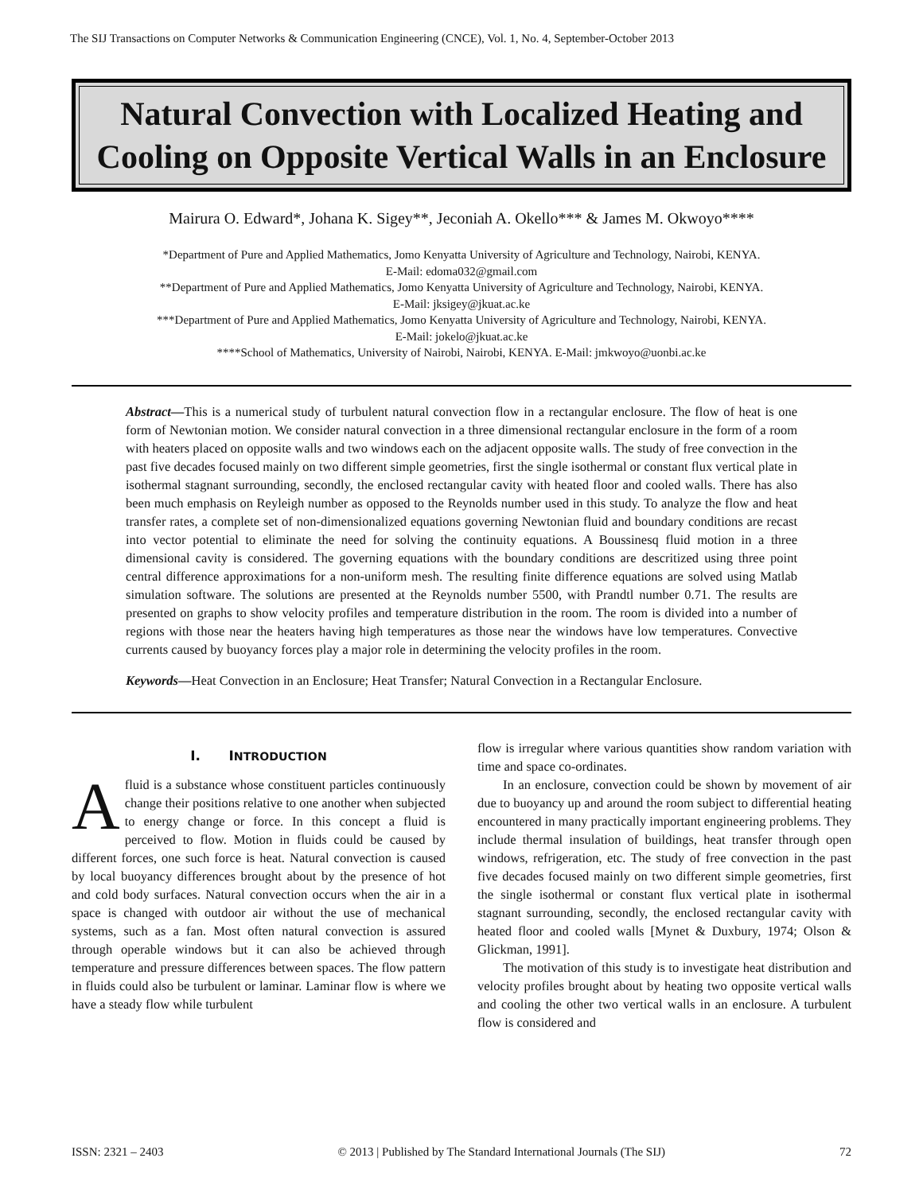The SIJ Transactions on Computer Networks & Communication Engineering (CNCE), Vol. 1, No. 4, September-October 2013
Natural Convection with Localized Heating and Cooling on Opposite Vertical Walls in an Enclosure
Mairura O. Edward*, Johana K. Sigey**, Jeconiah A. Okello*** & James M. Okwoyo****
*Department of Pure and Applied Mathematics, Jomo Kenyatta University of Agriculture and Technology, Nairobi, KENYA.
E-Mail: edoma032@gmail.com
**Department of Pure and Applied Mathematics, Jomo Kenyatta University of Agriculture and Technology, Nairobi, KENYA.
E-Mail: jksigey@jkuat.ac.ke
***Department of Pure and Applied Mathematics, Jomo Kenyatta University of Agriculture and Technology, Nairobi, KENYA.
E-Mail: jokelo@jkuat.ac.ke
****School of Mathematics, University of Nairobi, Nairobi, KENYA. E-Mail: jmkwoyo@uonbi.ac.ke
Abstract—This is a numerical study of turbulent natural convection flow in a rectangular enclosure. The flow of heat is one form of Newtonian motion. We consider natural convection in a three dimensional rectangular enclosure in the form of a room with heaters placed on opposite walls and two windows each on the adjacent opposite walls. The study of free convection in the past five decades focused mainly on two different simple geometries, first the single isothermal or constant flux vertical plate in isothermal stagnant surrounding, secondly, the enclosed rectangular cavity with heated floor and cooled walls. There has also been much emphasis on Reyleigh number as opposed to the Reynolds number used in this study. To analyze the flow and heat transfer rates, a complete set of non-dimensionalized equations governing Newtonian fluid and boundary conditions are recast into vector potential to eliminate the need for solving the continuity equations. A Boussinesq fluid motion in a three dimensional cavity is considered. The governing equations with the boundary conditions are descritized using three point central difference approximations for a non-uniform mesh. The resulting finite difference equations are solved using Matlab simulation software. The solutions are presented at the Reynolds number 5500, with Prandtl number 0.71. The results are presented on graphs to show velocity profiles and temperature distribution in the room. The room is divided into a number of regions with those near the heaters having high temperatures as those near the windows have low temperatures. Convective currents caused by buoyancy forces play a major role in determining the velocity profiles in the room.
Keywords—Heat Convection in an Enclosure; Heat Transfer; Natural Convection in a Rectangular Enclosure.
I. INTRODUCTION
Afluid is a substance whose constituent particles continuously change their positions relative to one another when subjected to energy change or force. In this concept a fluid is perceived to flow. Motion in fluids could be caused by different forces, one such force is heat. Natural convection is caused by local buoyancy differences brought about by the presence of hot and cold body surfaces. Natural convection occurs when the air in a space is changed with outdoor air without the use of mechanical systems, such as a fan. Most often natural convection is assured through operable windows but it can also be achieved through temperature and pressure differences between spaces. The flow pattern in fluids could also be turbulent or laminar. Laminar flow is where we have a steady flow while turbulent
flow is irregular where various quantities show random variation with time and space co-ordinates.
In an enclosure, convection could be shown by movement of air due to buoyancy up and around the room subject to differential heating encountered in many practically important engineering problems. They include thermal insulation of buildings, heat transfer through open windows, refrigeration, etc. The study of free convection in the past five decades focused mainly on two different simple geometries, first the single isothermal or constant flux vertical plate in isothermal stagnant surrounding, secondly, the enclosed rectangular cavity with heated floor and cooled walls [Mynet & Duxbury, 1974; Olson & Glickman, 1991].
The motivation of this study is to investigate heat distribution and velocity profiles brought about by heating two opposite vertical walls and cooling the other two vertical walls in an enclosure. A turbulent flow is considered and
ISSN: 2321 – 2403 © 2013 | Published by The Standard International Journals (The SIJ) 72